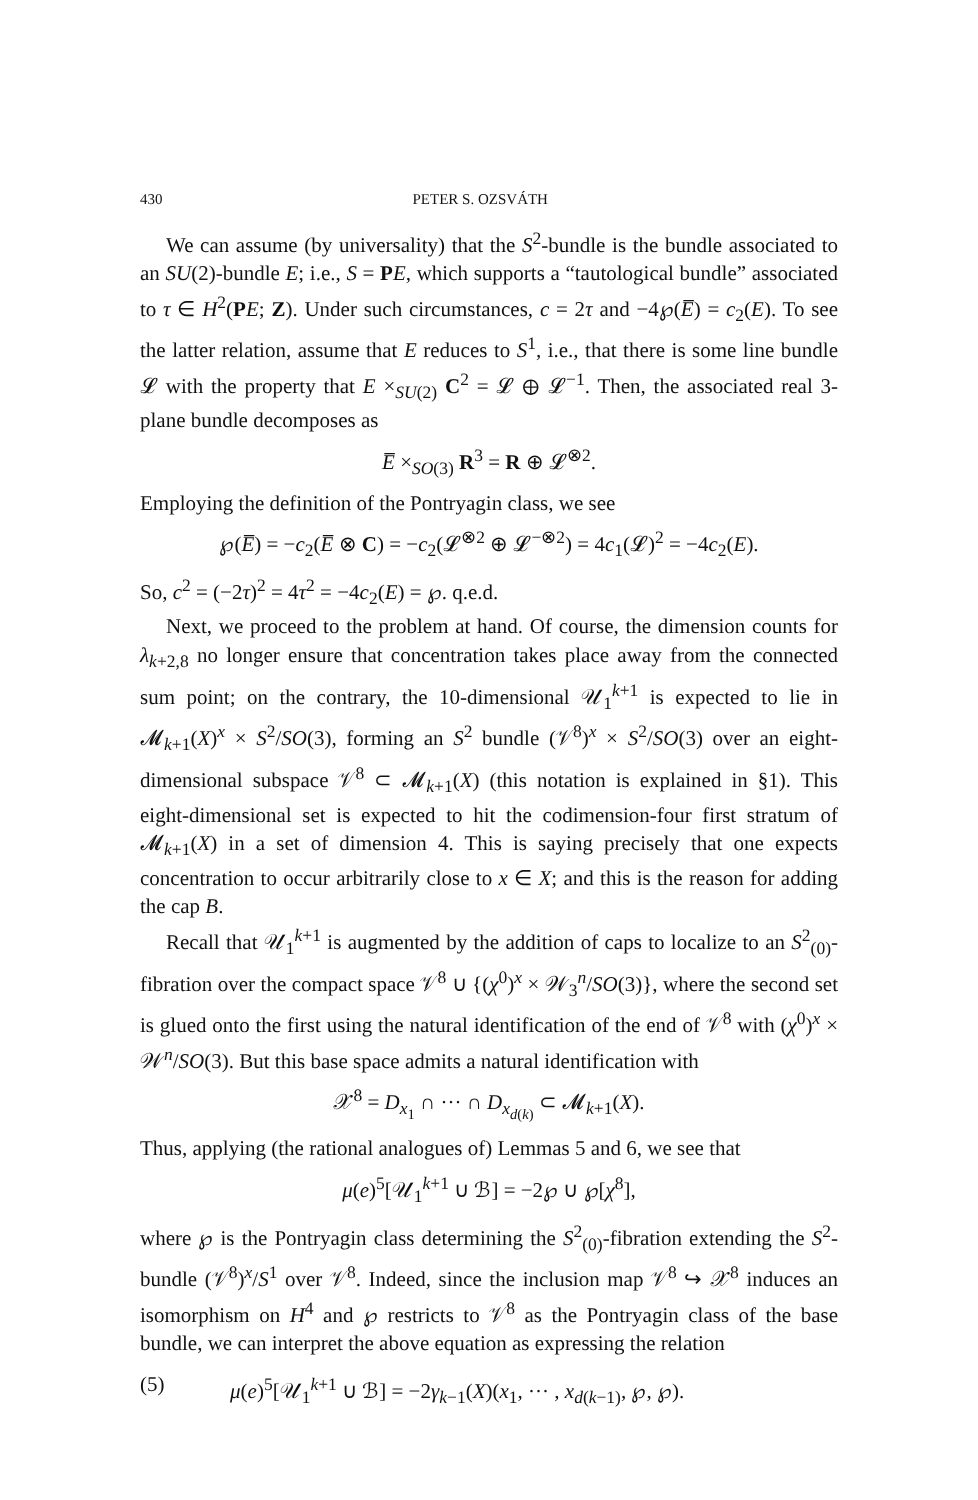430 PETER S. OZSVÁTH
We can assume (by universality) that the S<sup>2</sup>-bundle is the bundle associated to an SU(2)-bundle E; i.e., S = PE, which supports a “tautological bundle” associated to τ ∈ H<sup>2</sup>(PE; Z). Under such circumstances, c = 2τ and −4℘(E̅) = c<sub>2</sub>(E). To see the latter relation, assume that E reduces to S<sup>1</sup>, i.e., that there is some line bundle 𝓛 with the property that E ×<sub>SU(2)</sub> C<sup>2</sup> = 𝓛 ⊕ 𝓛<sup>−1</sup>. Then, the associated real 3-plane bundle decomposes as
E̅ ×<sub>SO(3)</sub> R<sup>3</sup> = R ⊕ 𝓛<sup>⊗2</sup>.
Employing the definition of the Pontryagin class, we see
℘(E̅) = −c<sub>2</sub>(E̅ ⊗ C) = −c<sub>2</sub>(𝓛<sup>⊗2</sup> ⊕ 𝓛<sup>−⊗2</sup>) = 4c<sub>1</sub>(𝓛)<sup>2</sup> = −4c<sub>2</sub>(E).
So, c<sup>2</sup> = (−2τ)<sup>2</sup> = 4τ<sup>2</sup> = −4c<sub>2</sub>(E) = ℘. q.e.d.
Next, we proceed to the problem at hand. Of course, the dimension counts for λ<sub>k+2,8</sub> no longer ensure that concentration takes place away from the connected sum point; on the contrary, the 10-dimensional 𝒰<sub>1</sub><sup>k+1</sup> is expected to lie in 𝓜<sub>k+1</sub>(X)<sup>x</sup> × S<sup>2</sup>/SO(3), forming an S<sup>2</sup> bundle (𝒱<sup>8</sup>)<sup>x</sup> × S<sup>2</sup>/SO(3) over an eight-dimensional subspace 𝒱<sup>8</sup> ⊂ 𝓜<sub>k+1</sub>(X) (this notation is explained in §1). This eight-dimensional set is expected to hit the codimension-four first stratum of 𝓜<sub>k+1</sub>(X) in a set of dimension 4. This is saying precisely that one expects concentration to occur arbitrarily close to x ∈ X; and this is the reason for adding the cap B.
Recall that 𝒰<sub>1</sub><sup>k+1</sup> is augmented by the addition of caps to localize to an S<sup>2</sup><sub>(0)</sub>-fibration over the compact space 𝒱<sup>8</sup> ∪ {(χ<sup>0</sup>)<sup>x</sup> × 𝒲<sub>3</sub><sup>n</sup>/SO(3)}, where the second set is glued onto the first using the natural identification of the end of 𝒱<sup>8</sup> with (χ<sup>0</sup>)<sup>x</sup> × 𝒲<sup>n</sup>/SO(3). But this base space admits a natural identification with
𝒳<sup>8</sup> = D<sub>x<sub>1</sub></sub> ∩ ··· ∩ D<sub>x<sub>d(k)</sub></sub> ⊂ 𝓜<sub>k+1</sub>(X).
Thus, applying (the rational analogues of) Lemmas 5 and 6, we see that
μ(e)<sup>5</sup>[𝒰<sub>1</sub><sup>k+1</sup> ∪ ℬ] = −2℘ ∪ ℘[χ<sup>8</sup>],
where ℘ is the Pontryagin class determining the S<sup>2</sup><sub>(0)</sub>-fibration extending the S<sup>2</sup>-bundle (𝒱<sup>8</sup>)<sup>x</sup>/S<sup>1</sup> over 𝒱<sup>8</sup>. Indeed, since the inclusion map 𝒱<sup>8</sup> ↪ 𝒳<sup>8</sup> induces an isomorphism on H<sup>4</sup> and ℘ restricts to 𝒱<sup>8</sup> as the Pontryagin class of the base bundle, we can interpret the above equation as expressing the relation
(5) μ(e)<sup>5</sup>[𝒰<sub>1</sub><sup>k+1</sup> ∪ ℬ] = −2γ<sub>k−1</sub>(X)(x<sub>1</sub>, ··· , x<sub>d(k−1)</sub>, ℘, ℘).